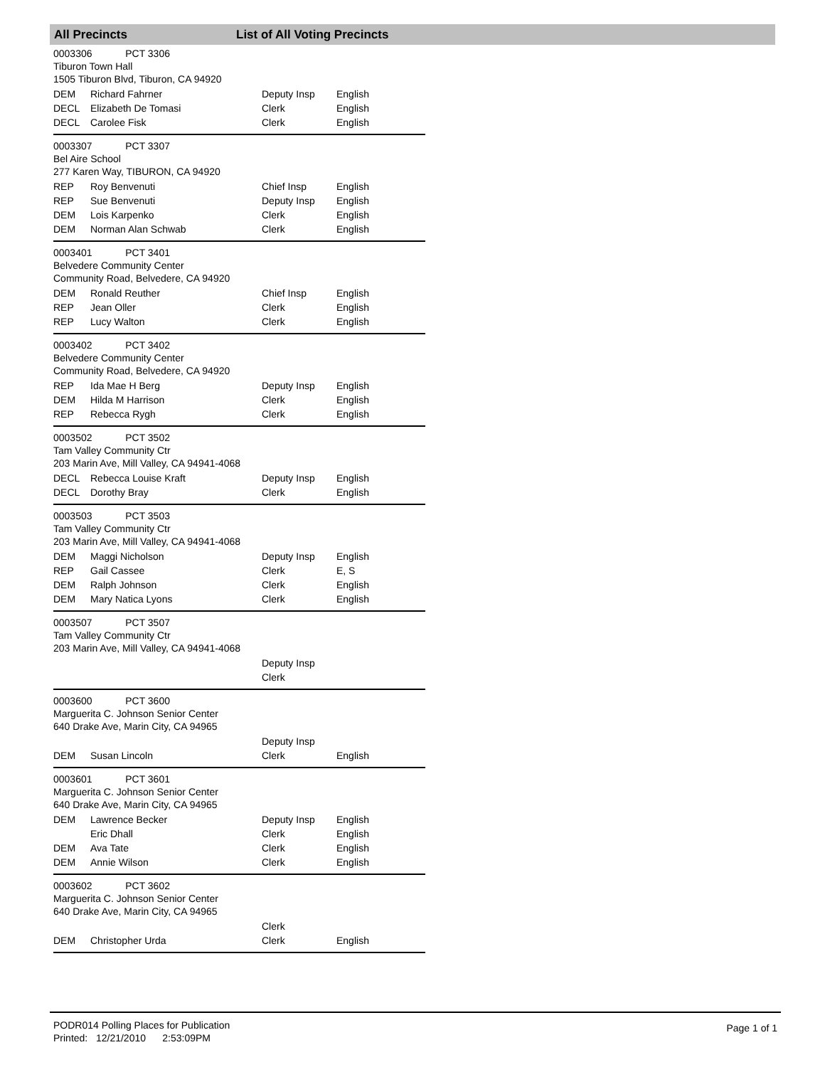All Precincts List of All Voting Precincts
0003306 PCT 3306
Tiburon Town Hall
1505 Tiburon Blvd, Tiburon, CA 94920
| DEM | Richard Fahrner | Deputy Insp | English |
| DECL | Elizabeth De Tomasi | Clerk | English |
| DECL | Carolee Fisk | Clerk | English |
0003307 PCT 3307
Bel Aire School
277 Karen Way, TIBURON, CA 94920
| REP | Roy Benvenuti | Chief Insp | English |
| REP | Sue Benvenuti | Deputy Insp | English |
| DEM | Lois Karpenko | Clerk | English |
| DEM | Norman Alan Schwab | Clerk | English |
0003401 PCT 3401
Belvedere Community Center
Community Road, Belvedere, CA 94920
| DEM | Ronald Reuther | Chief Insp | English |
| REP | Jean Oller | Clerk | English |
| REP | Lucy Walton | Clerk | English |
0003402 PCT 3402
Belvedere Community Center
Community Road, Belvedere, CA 94920
| REP | Ida Mae H Berg | Deputy Insp | English |
| DEM | Hilda M Harrison | Clerk | English |
| REP | Rebecca Rygh | Clerk | English |
0003502 PCT 3502
Tam Valley Community Ctr
203 Marin Ave, Mill Valley, CA 94941-4068
| DECL | Rebecca Louise Kraft | Deputy Insp | English |
| DECL | Dorothy Bray | Clerk | English |
0003503 PCT 3503
Tam Valley Community Ctr
203 Marin Ave, Mill Valley, CA 94941-4068
| DEM | Maggi Nicholson | Deputy Insp | English |
| REP | Gail Cassee | Clerk | E, S |
| DEM | Ralph Johnson | Clerk | English |
| DEM | Mary Natica Lyons | Clerk | English |
0003507 PCT 3507
Tam Valley Community Ctr
203 Marin Ave, Mill Valley, CA 94941-4068
| | | Deputy Insp | |
| | | Clerk | |
0003600 PCT 3600
Marguerita C. Johnson Senior Center
640 Drake Ave, Marin City, CA 94965
| | | Deputy Insp | |
| DEM | Susan Lincoln | Clerk | English |
0003601 PCT 3601
Marguerita C. Johnson Senior Center
640 Drake Ave, Marin City, CA 94965
| DEM | Lawrence Becker | Deputy Insp | English |
| | Eric Dhall | Clerk | English |
| DEM | Ava Tate | Clerk | English |
| DEM | Annie Wilson | Clerk | English |
0003602 PCT 3602
Marguerita C. Johnson Senior Center
640 Drake Ave, Marin City, CA 94965
| | | Clerk | |
| DEM | Christopher Urda | Clerk | English |
PODR014 Polling Places for Publication
Printed: 12/21/2010 2:53:09PM
Page 1 of 1